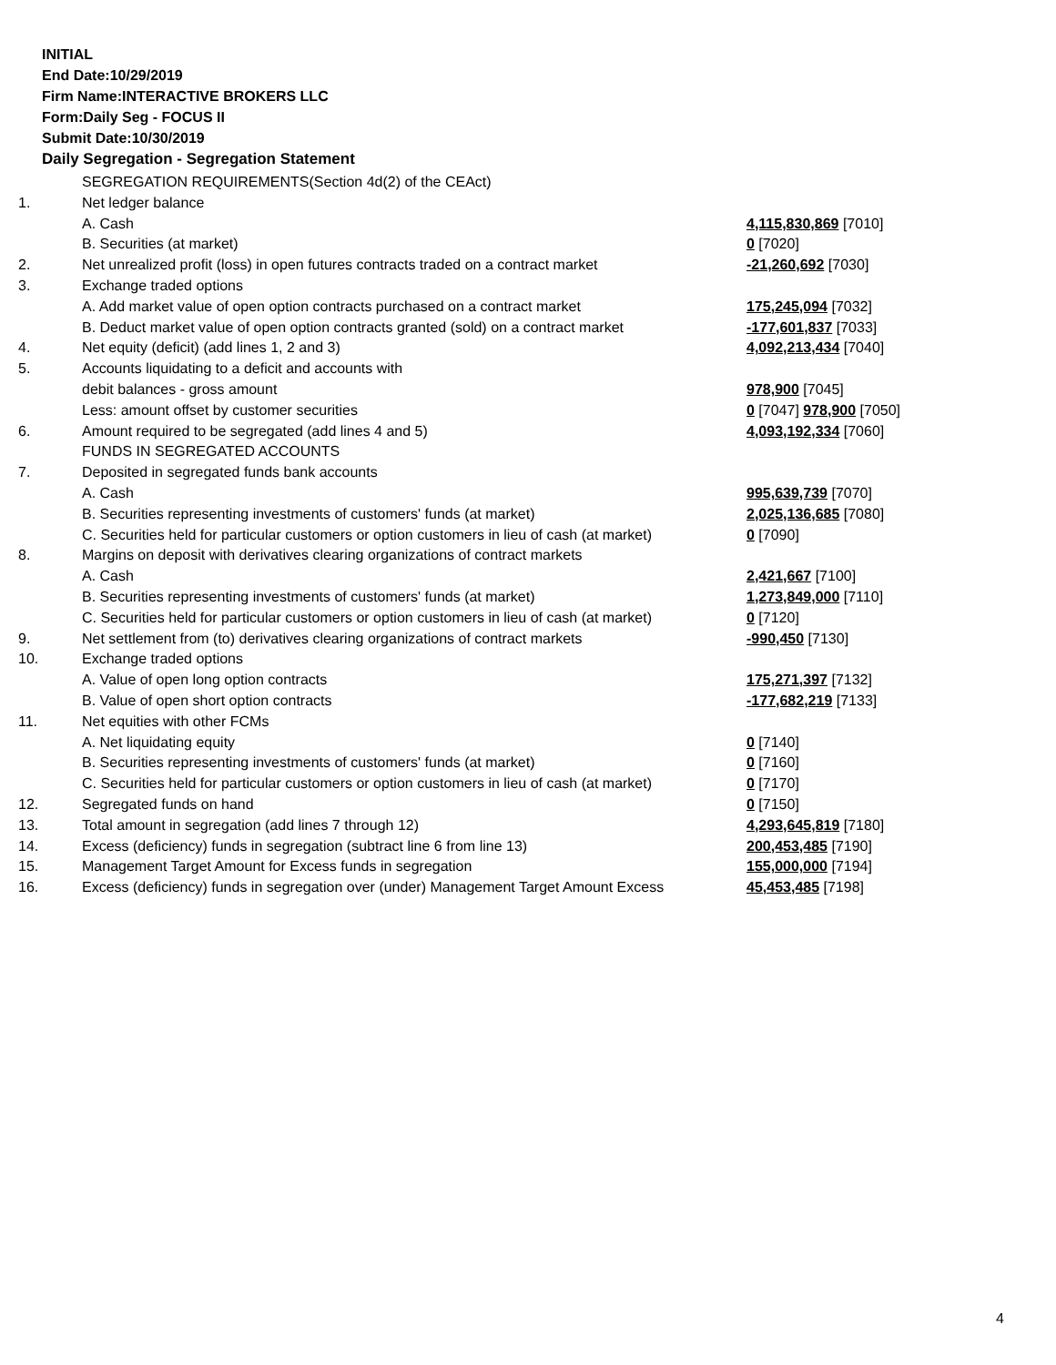INITIAL
End Date:10/29/2019
Firm Name:INTERACTIVE BROKERS LLC
Form:Daily Seg - FOCUS II
Submit Date:10/30/2019
Daily Segregation - Segregation Statement
| | SEGREGATION REQUIREMENTS(Section 4d(2) of the CEAct) | |
| 1. | Net ledger balance | |
| | A. Cash | 4,115,830,869 [7010] |
| | B. Securities (at market) | 0 [7020] |
| 2. | Net unrealized profit (loss) in open futures contracts traded on a contract market | -21,260,692 [7030] |
| 3. | Exchange traded options | |
| | A. Add market value of open option contracts purchased on a contract market | 175,245,094 [7032] |
| | B. Deduct market value of open option contracts granted (sold) on a contract market | -177,601,837 [7033] |
| 4. | Net equity (deficit) (add lines 1, 2 and 3) | 4,092,213,434 [7040] |
| 5. | Accounts liquidating to a deficit and accounts with | |
| | debit balances - gross amount | 978,900 [7045] |
| | Less: amount offset by customer securities | 0 [7047] 978,900 [7050] |
| 6. | Amount required to be segregated (add lines 4 and 5) | 4,093,192,334 [7060] |
| | FUNDS IN SEGREGATED ACCOUNTS | |
| 7. | Deposited in segregated funds bank accounts | |
| | A. Cash | 995,639,739 [7070] |
| | B. Securities representing investments of customers' funds (at market) | 2,025,136,685 [7080] |
| | C. Securities held for particular customers or option customers in lieu of cash (at market) | 0 [7090] |
| 8. | Margins on deposit with derivatives clearing organizations of contract markets | |
| | A. Cash | 2,421,667 [7100] |
| | B. Securities representing investments of customers' funds (at market) | 1,273,849,000 [7110] |
| | C. Securities held for particular customers or option customers in lieu of cash (at market) | 0 [7120] |
| 9. | Net settlement from (to) derivatives clearing organizations of contract markets | -990,450 [7130] |
| 10. | Exchange traded options | |
| | A. Value of open long option contracts | 175,271,397 [7132] |
| | B. Value of open short option contracts | -177,682,219 [7133] |
| 11. | Net equities with other FCMs | |
| | A. Net liquidating equity | 0 [7140] |
| | B. Securities representing investments of customers' funds (at market) | 0 [7160] |
| | C. Securities held for particular customers or option customers in lieu of cash (at market) | 0 [7170] |
| 12. | Segregated funds on hand | 0 [7150] |
| 13. | Total amount in segregation (add lines 7 through 12) | 4,293,645,819 [7180] |
| 14. | Excess (deficiency) funds in segregation (subtract line 6 from line 13) | 200,453,485 [7190] |
| 15. | Management Target Amount for Excess funds in segregation | 155,000,000 [7194] |
| 16. | Excess (deficiency) funds in segregation over (under) Management Target Amount Excess | 45,453,485 [7198] |
4